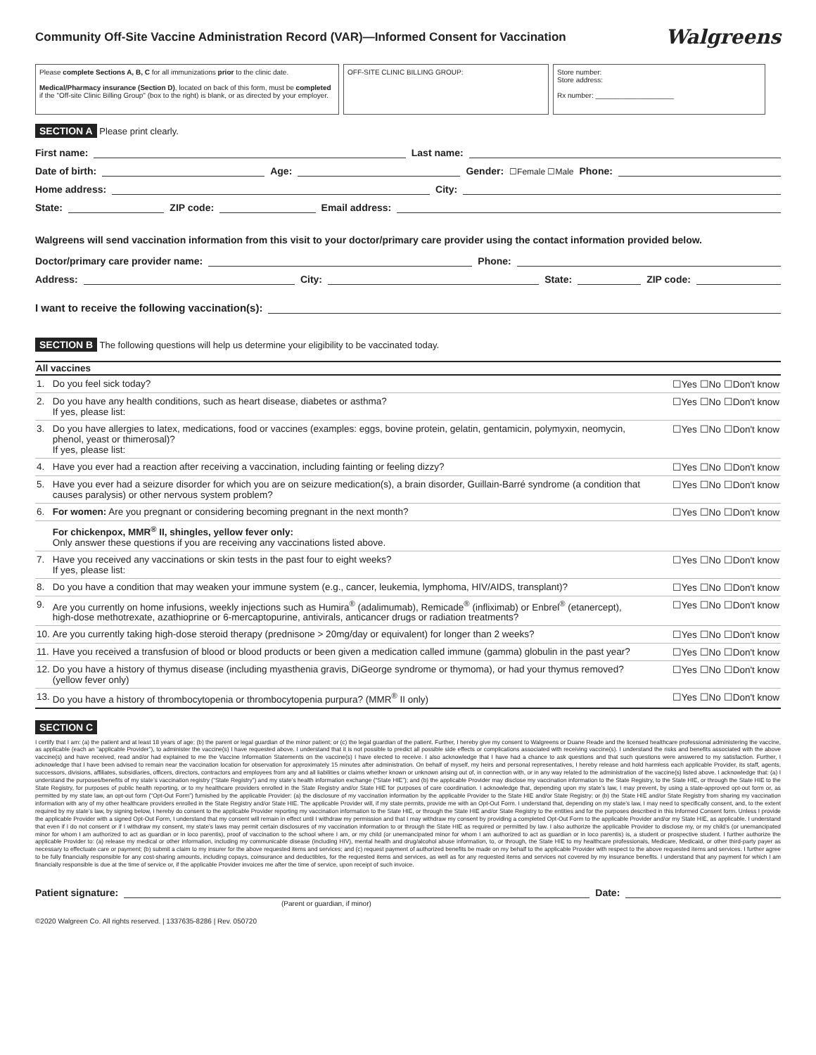Community Off-Site Vaccine Administration Record (VAR)—Informed Consent for Vaccination
Walgreens
Please complete Sections A, B, C for all immunizations prior to the clinic date.
Medical/Pharmacy insurance (Section D), located on back of this form, must be completed if the "Off-site Clinic Billing Group" (box to the right) is blank, or as directed by your employer.
OFF-SITE CLINIC BILLING GROUP: Store number:
Store address:
Rx number: ____________________
SECTION A Please print clearly.
First name: Last name:
Date of birth: Age: Gender: ☐Female ☐Male Phone:
Home address: City:
State: ZIP code: Email address:
Walgreens will send vaccination information from this visit to your doctor/primary care provider using the contact information provided below.
Doctor/primary care provider name: Phone:
Address: City: State: ZIP code:
I want to receive the following vaccination(s):
SECTION B The following questions will help us determine your eligibility to be vaccinated today.
| All vaccines | | |
| --- | --- | --- |
| 1. | Do you feel sick today? | ☐Yes ☐No ☐Don't know |
| 2. | Do you have any health conditions, such as heart disease, diabetes or asthma? If yes, please list: | ☐Yes ☐No ☐Don't know |
| 3. | Do you have allergies to latex, medications, food or vaccines (examples: eggs, bovine protein, gelatin, gentamicin, polymyxin, neomycin, phenol, yeast or thimerosal)? If yes, please list: | ☐Yes ☐No ☐Don't know |
| 4. | Have you ever had a reaction after receiving a vaccination, including fainting or feeling dizzy? | ☐Yes ☐No ☐Don't know |
| 5. | Have you ever had a seizure disorder for which you are on seizure medication(s), a brain disorder, Guillain-Barré syndrome (a condition that causes paralysis) or other nervous system problem? | ☐Yes ☐No ☐Don't know |
| 6. | For women: Are you pregnant or considering becoming pregnant in the next month? | ☐Yes ☐No ☐Don't know |
| | For chickenpox, MMR<sup>®</sup> II, shingles, yellow fever only: Only answer these questions if you are receiving any vaccinations listed above. | |
| 7. | Have you received any vaccinations or skin tests in the past four to eight weeks? If yes, please list: | ☐Yes ☐No ☐Don't know |
| 8. | Do you have a condition that may weaken your immune system (e.g., cancer, leukemia, lymphoma, HIV/AIDS, transplant)? | ☐Yes ☐No ☐Don't know |
| 9. | Are you currently on home infusions, weekly injections such as Humira<sup>®</sup> (adalimumab), Remicade<sup>®</sup> (infliximab) or Enbrel<sup>®</sup> (etanercept), high-dose methotrexate, azathioprine or 6-mercaptopurine, antivirals, anticancer drugs or radiation treatments? | ☐Yes ☐No ☐Don't know |
| 10. | Are you currently taking high-dose steroid therapy (prednisone > 20mg/day or equivalent) for longer than 2 weeks? | ☐Yes ☐No ☐Don't know |
| 11. | Have you received a transfusion of blood or blood products or been given a medication called immune (gamma) globulin in the past year? | ☐Yes ☐No ☐Don't know |
| 12. | Do you have a history of thymus disease (including myasthenia gravis, DiGeorge syndrome or thymoma), or had your thymus removed? (yellow fever only) | ☐Yes ☐No ☐Don't know |
| 13. | Do you have a history of thrombocytopenia or thrombocytopenia purpura? (MMR<sup>®</sup> II only) | ☐Yes ☐No ☐Don't know |
SECTION C
I certify that I am: (a) the patient and at least 18 years of age; (b) the parent or legal guardian of the minor patient; or (c) the legal guardian of the patient. Further, I hereby give my consent to Walgreens or Duane Reade and the licensed healthcare professional administering the vaccine, as applicable (each an “applicable Provider”), to administer the vaccine(s) I have requested above. I understand that it is not possible to predict all possible side effects or complications associated with receiving vaccine(s). I understand the risks and benefits associated with the above vaccine(s) and have received, read and/or had explained to me the Vaccine Information Statements on the vaccine(s) I have elected to receive. I also acknowledge that I have had a chance to ask questions and that such questions were answered to my satisfaction. Further, I acknowledge that I have been advised to remain near the vaccination location for observation for approximately 15 minutes after administration. On behalf of myself, my heirs and personal representatives, I hereby release and hold harmless each applicable Provider, its staff, agents, successors, divisions, affiliates, subsidiaries, officers, directors, contractors and employees from any and all liabilities or claims whether known or unknown arising out of, in connection with, or in any way related to the administration of the vaccine(s) listed above. I acknowledge that: (a) I understand the purposes/benefits of my state’s vaccination registry (“State Registry”) and my state’s health information exchange (“State HIE”); and (b) the applicable Provider may disclose my vaccination information to the State Registry, to the State HIE, or through the State HIE to the State Registry, for purposes of public health reporting, or to my healthcare providers enrolled in the State Registry and/or State HIE for purposes of care coordination. I acknowledge that, depending upon my state’s law, I may prevent, by using a state-approved opt-out form or, as permitted by my state law, an opt-out form (“Opt-Out Form”) furnished by the applicable Provider: (a) the disclosure of my vaccination information by the applicable Provider to the State HIE and/or State Registry; or (b) the State HIE and/or State Registry from sharing my vaccination information with any of my other healthcare providers enrolled in the State Registry and/or State HIE. The applicable Provider will, if my state permits, provide me with an Opt-Out Form. I understand that, depending on my state’s law, I may need to specifically consent, and, to the extent required by my state’s law, by signing below, I hereby do consent to the applicable Provider reporting my vaccination information to the State HIE, or through the State HIE and/or State Registry to the entities and for the purposes described in this Informed Consent form. Unless I provide the applicable Provider with a signed Opt-Out Form, I understand that my consent will remain in effect until I withdraw my permission and that I may withdraw my consent by providing a completed Opt-Out Form to the applicable Provider and/or my State HIE, as applicable. I understand that even if I do not consent or if I withdraw my consent, my state’s laws may permit certain disclosures of my vaccination information to or through the State HIE as required or permitted by law. I also authorize the applicable Provider to disclose my, or my child’s (or unemancipated minor for whom I am authorized to act as guardian or in loco parentis), proof of vaccination to the school where I am, or my child (or unemancipated minor for whom I am authorized to act as guardian or in loco parentis) is, a student or prospective student. I further authorize the applicable Provider to: (a) release my medical or other information, including my communicable disease (including HIV), mental health and drug/alcohol abuse information, to, or through, the State HIE to my healthcare professionals, Medicare, Medicaid, or other third-party payer as necessary to effectuate care or payment; (b) submit a claim to my insurer for the above requested items and services; and (c) request payment of authorized benefits be made on my behalf to the applicable Provider with respect to the above requested items and services. I further agree to be fully financially responsible for any cost-sharing amounts, including copays, coinsurance and deductibles, for the requested items and services, as well as for any requested items and services not covered by my insurance benefits. I understand that any payment for which I am financially responsible is due at the time of service or, if the applicable Provider invoices me after the time of service, upon receipt of such invoice.
Patient signature: Date:
(Parent or guardian, if minor)
©2020 Walgreen Co. All rights reserved. | 1337635-8286 | Rev. 050720